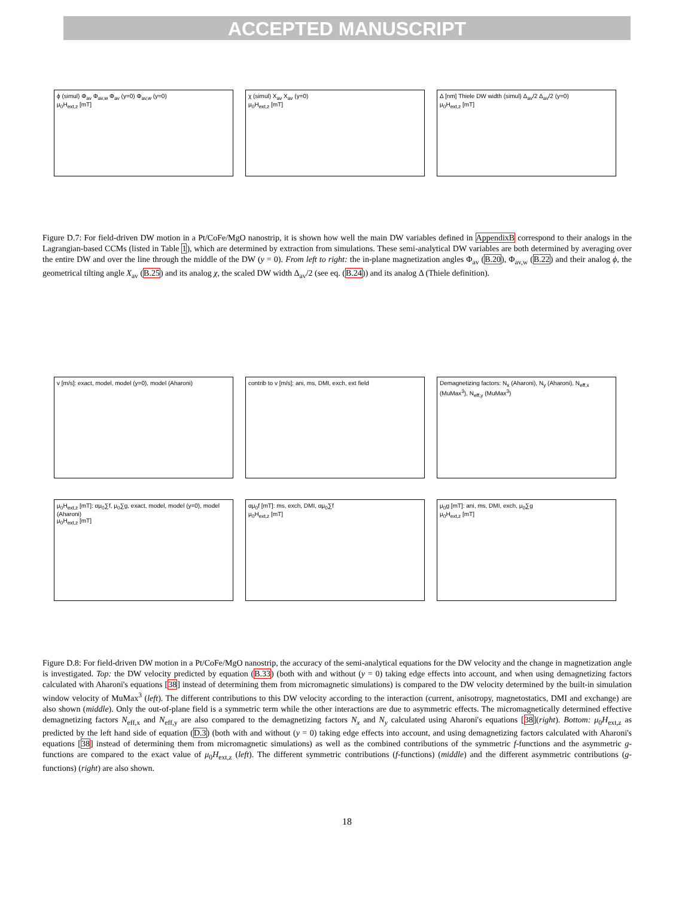ACCEPTED MANUSCRIPT
ϕ (simul) Φ<sub>av</sub> Φ<sub>av,w</sub> Φ<sub>av</sub> (y=0) Φ<sub>av,w</sub> (y=0)
μ<sub>0</sub>H<sub>ext,z</sub> [mT]
χ (simul) X<sub>av</sub> X<sub>av</sub> (y=0)
μ<sub>0</sub>H<sub>ext,z</sub> [mT]
Δ [nm] Thiele DW width (simul) Δ<sub>av</sub>/2 Δ<sub>av</sub>/2 (y=0)
μ<sub>0</sub>H<sub>ext,z</sub> [mT]
Figure D.7: For field-driven DW motion in a Pt/CoFe/MgO nanostrip, it is shown how well the main DW variables defined in AppendixB correspond to their analogs in the Lagrangian-based CCMs (listed in Table 1), which are determined by extraction from simulations. These semi-analytical DW variables are both determined by averaging over the entire DW and over the line through the middle of the DW (y = 0). From left to right: the in-plane magnetization angles Φ<sub>av</sub> (B.20), Φ<sub>av,w</sub> (B.22) and their analog ϕ, the geometrical tilting angle X<sub>av</sub> (B.25) and its analog χ, the scaled DW width Δ<sub>av</sub>/2 (see eq. (B.24)) and its analog Δ (Thiele definition).
v [m/s]: exact, model, model (y=0), model (Aharoni)
contrib to v [m/s]: ani, ms, DMI, exch, ext field Demagnetizing factors: N<sub>x</sub> (Aharoni), N<sub>y</sub> (Aharoni), N<sub>eff,x</sub> (MuMax<sup>3</sup>), N<sub>eff,y</sub> (MuMax<sup>3</sup>)
μ<sub>0</sub>H<sub>ext,z</sub> [mT]: αμ<sub>0</sub>∑f, μ<sub>0</sub>∑g, exact, model, model (y=0), model (Aharoni)
μ<sub>0</sub>H<sub>ext,z</sub> [mT]
αμ<sub>0</sub>f [mT]: ms, exch, DMI, αμ<sub>0</sub>∑f
μ<sub>0</sub>H<sub>ext,z</sub> [mT]
μ<sub>0</sub>g [mT]: ani, ms, DMI, exch, μ<sub>0</sub>∑g
μ<sub>0</sub>H<sub>ext,z</sub> [mT]
Figure D.8: For field-driven DW motion in a Pt/CoFe/MgO nanostrip, the accuracy of the semi-analytical equations for the DW velocity and the change in magnetization angle is investigated. Top: the DW velocity predicted by equation (B.33) (both with and without (y = 0) taking edge effects into account, and when using demagnetizing factors calculated with Aharoni's equations [38] instead of determining them from micromagnetic simulations) is compared to the DW velocity determined by the built-in simulation window velocity of MuMax<sup>3</sup> (left). The different contributions to this DW velocity according to the interaction (current, anisotropy, magnetostatics, DMI and exchange) are also shown (middle). Only the out-of-plane field is a symmetric term while the other interactions are due to asymmetric effects. The micromagnetically determined effective demagnetizing factors N<sub>eff,x</sub> and N<sub>eff,y</sub> are also compared to the demagnetizing factors N<sub>x</sub> and N<sub>y</sub> calculated using Aharoni's equations [38](right). Bottom: μ<sub>0</sub>H<sub>ext,z</sub> as predicted by the left hand side of equation (D.3) (both with and without (y = 0) taking edge effects into account, and using demagnetizing factors calculated with Aharoni's equations [38] instead of determining them from micromagnetic simulations) as well as the combined contributions of the symmetric f-functions and the asymmetric g-functions are compared to the exact value of μ<sub>0</sub>H<sub>ext,z</sub> (left). The different symmetric contributions (f-functions) (middle) and the different asymmetric contributions (g-functions) (right) are also shown.
18